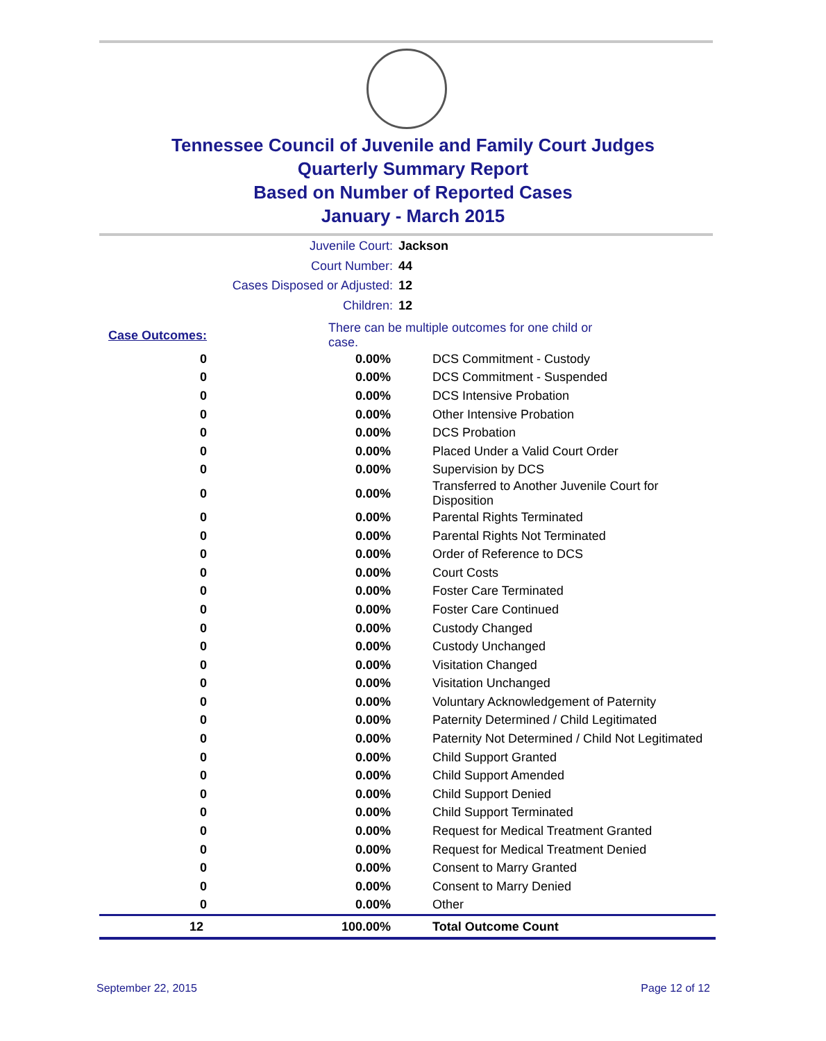Tennessee Council of Juvenile and Family Court Judges
Quarterly Summary Report
Based on Number of Reported Cases
January - March 2015
Juvenile Court: Jackson
Court Number: 44
Cases Disposed or Adjusted: 12
Children: 12
| Case Outcomes: | | There can be multiple outcomes for one child or case. |
| 0 | 0.00% | DCS Commitment - Custody |
| 0 | 0.00% | DCS Commitment - Suspended |
| 0 | 0.00% | DCS Intensive Probation |
| 0 | 0.00% | Other Intensive Probation |
| 0 | 0.00% | DCS Probation |
| 0 | 0.00% | Placed Under a Valid Court Order |
| 0 | 0.00% | Supervision by DCS |
| 0 | 0.00% | Transferred to Another Juvenile Court for Disposition |
| 0 | 0.00% | Parental Rights Terminated |
| 0 | 0.00% | Parental Rights Not Terminated |
| 0 | 0.00% | Order of Reference to DCS |
| 0 | 0.00% | Court Costs |
| 0 | 0.00% | Foster Care Terminated |
| 0 | 0.00% | Foster Care Continued |
| 0 | 0.00% | Custody Changed |
| 0 | 0.00% | Custody Unchanged |
| 0 | 0.00% | Visitation Changed |
| 0 | 0.00% | Visitation Unchanged |
| 0 | 0.00% | Voluntary Acknowledgement of Paternity |
| 0 | 0.00% | Paternity Determined / Child Legitimated |
| 0 | 0.00% | Paternity Not Determined / Child Not Legitimated |
| 0 | 0.00% | Child Support Granted |
| 0 | 0.00% | Child Support Amended |
| 0 | 0.00% | Child Support Denied |
| 0 | 0.00% | Child Support Terminated |
| 0 | 0.00% | Request for Medical Treatment Granted |
| 0 | 0.00% | Request for Medical Treatment Denied |
| 0 | 0.00% | Consent to Marry Granted |
| 0 | 0.00% | Consent to Marry Denied |
| 0 | 0.00% | Other |
| 12 | 100.00% | Total Outcome Count |
September 22, 2015 Page 12 of 12